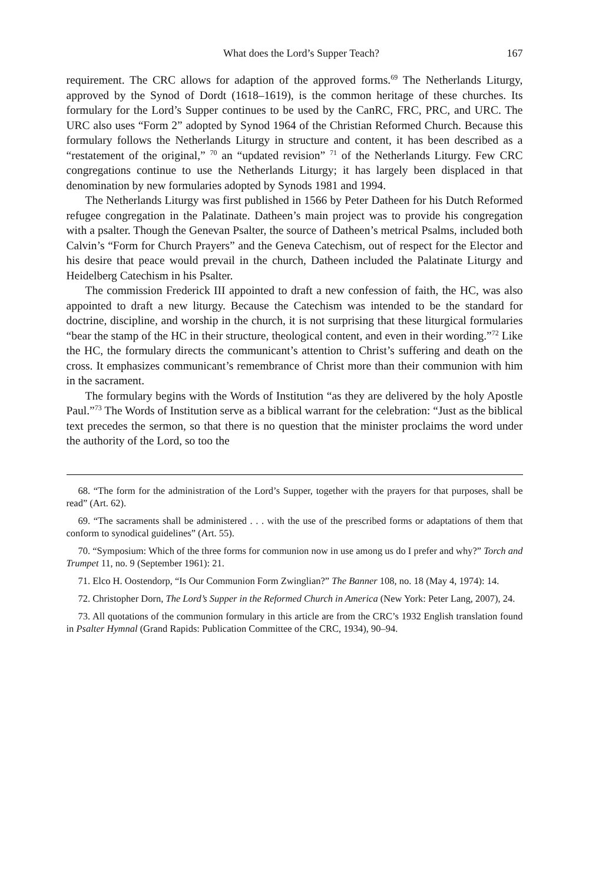What does the Lord’s Supper Teach? 167
requirement. The CRC allows for adaption of the approved forms.<sup>69</sup> The Netherlands Liturgy, approved by the Synod of Dordt (1618–1619), is the common heritage of these churches. Its formulary for the Lord’s Supper continues to be used by the CanRC, FRC, PRC, and URC. The URC also uses “Form 2” adopted by Synod 1964 of the Christian Reformed Church. Because this formulary follows the Netherlands Liturgy in structure and content, it has been described as a “restatement of the original,” <sup>70</sup> an “updated revision” <sup>71</sup> of the Netherlands Liturgy. Few CRC congregations continue to use the Netherlands Liturgy; it has largely been displaced in that denomination by new formularies adopted by Synods 1981 and 1994.
The Netherlands Liturgy was first published in 1566 by Peter Datheen for his Dutch Reformed refugee congregation in the Palatinate. Datheen’s main project was to provide his congregation with a psalter. Though the Genevan Psalter, the source of Datheen’s metrical Psalms, included both Calvin’s “Form for Church Prayers” and the Geneva Catechism, out of respect for the Elector and his desire that peace would prevail in the church, Datheen included the Palatinate Liturgy and Heidelberg Catechism in his Psalter.
The commission Frederick III appointed to draft a new confession of faith, the HC, was also appointed to draft a new liturgy. Because the Catechism was intended to be the standard for doctrine, discipline, and worship in the church, it is not surprising that these liturgical formularies “bear the stamp of the HC in their structure, theological content, and even in their wording.”<sup>72</sup> Like the HC, the formulary directs the communicant’s attention to Christ’s suffering and death on the cross. It emphasizes communicant’s remembrance of Christ more than their communion with him in the sacrament.
The formulary begins with the Words of Institution “as they are delivered by the holy Apostle Paul.”<sup>73</sup> The Words of Institution serve as a biblical warrant for the celebration: “Just as the biblical text precedes the sermon, so that there is no question that the minister proclaims the word under the authority of the Lord, so too the
68. “The form for the administration of the Lord’s Supper, together with the prayers for that purposes, shall be read” (Art. 62).
69. “The sacraments shall be administered . . . with the use of the prescribed forms or adaptations of them that conform to synodical guidelines” (Art. 55).
70. “Symposium: Which of the three forms for communion now in use among us do I prefer and why?” Torch and Trumpet 11, no. 9 (September 1961): 21.
71. Elco H. Oostendorp, “Is Our Communion Form Zwinglian?” The Banner 108, no. 18 (May 4, 1974): 14.
72. Christopher Dorn, The Lord’s Supper in the Reformed Church in America (New York: Peter Lang, 2007), 24.
73. All quotations of the communion formulary in this article are from the CRC’s 1932 English translation found in Psalter Hymnal (Grand Rapids: Publication Committee of the CRC, 1934), 90–94.